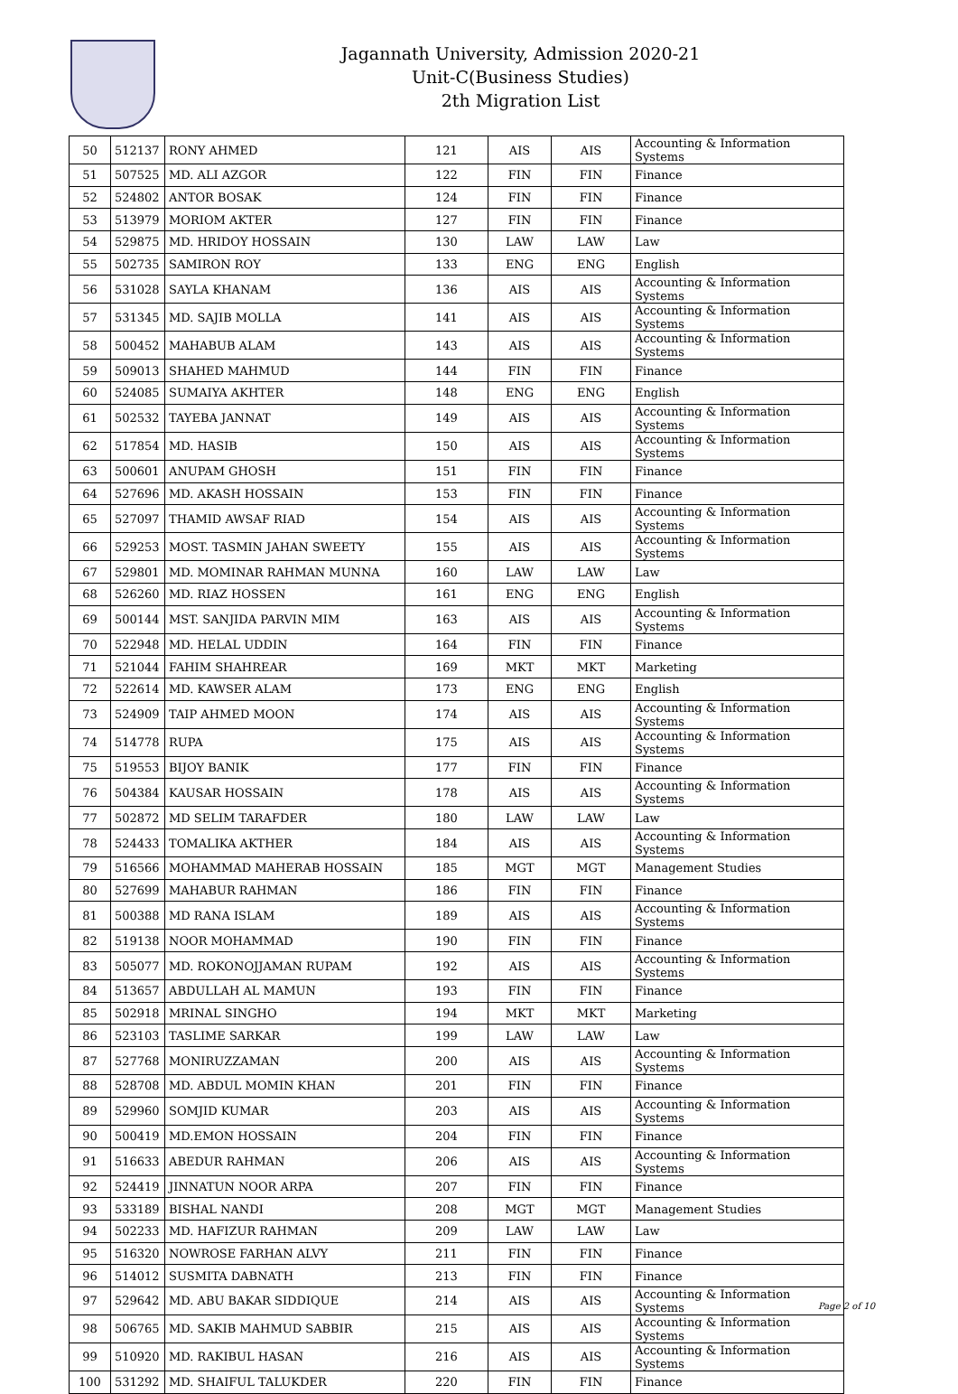Jagannath University, Admission 2020-21
Unit-C(Business Studies)
2th Migration List
| 50 | 512137 | RONY AHMED | 121 | AIS | AIS | Accounting & Information Systems |
| 51 | 507525 | MD. ALI AZGOR | 122 | FIN | FIN | Finance |
| 52 | 524802 | ANTOR BOSAK | 124 | FIN | FIN | Finance |
| 53 | 513979 | MORIOM AKTER | 127 | FIN | FIN | Finance |
| 54 | 529875 | MD. HRIDOY HOSSAIN | 130 | LAW | LAW | Law |
| 55 | 502735 | SAMIRON ROY | 133 | ENG | ENG | English |
| 56 | 531028 | SAYLA KHANAM | 136 | AIS | AIS | Accounting & Information Systems |
| 57 | 531345 | MD. SAJIB MOLLA | 141 | AIS | AIS | Accounting & Information Systems |
| 58 | 500452 | MAHABUB ALAM | 143 | AIS | AIS | Accounting & Information Systems |
| 59 | 509013 | SHAHED MAHMUD | 144 | FIN | FIN | Finance |
| 60 | 524085 | SUMAIYA AKHTER | 148 | ENG | ENG | English |
| 61 | 502532 | TAYEBA JANNAT | 149 | AIS | AIS | Accounting & Information Systems |
| 62 | 517854 | MD. HASIB | 150 | AIS | AIS | Accounting & Information Systems |
| 63 | 500601 | ANUPAM GHOSH | 151 | FIN | FIN | Finance |
| 64 | 527696 | MD. AKASH HOSSAIN | 153 | FIN | FIN | Finance |
| 65 | 527097 | THAMID AWSAF RIAD | 154 | AIS | AIS | Accounting & Information Systems |
| 66 | 529253 | MOST. TASMIN JAHAN SWEETY | 155 | AIS | AIS | Accounting & Information Systems |
| 67 | 529801 | MD. MOMINAR RAHMAN MUNNA | 160 | LAW | LAW | Law |
| 68 | 526260 | MD. RIAZ HOSSEN | 161 | ENG | ENG | English |
| 69 | 500144 | MST. SANJIDA PARVIN MIM | 163 | AIS | AIS | Accounting & Information Systems |
| 70 | 522948 | MD. HELAL UDDIN | 164 | FIN | FIN | Finance |
| 71 | 521044 | FAHIM SHAHREAR | 169 | MKT | MKT | Marketing |
| 72 | 522614 | MD. KAWSER ALAM | 173 | ENG | ENG | English |
| 73 | 524909 | TAIP AHMED MOON | 174 | AIS | AIS | Accounting & Information Systems |
| 74 | 514778 | RUPA | 175 | AIS | AIS | Accounting & Information Systems |
| 75 | 519553 | BIJOY BANIK | 177 | FIN | FIN | Finance |
| 76 | 504384 | KAUSAR HOSSAIN | 178 | AIS | AIS | Accounting & Information Systems |
| 77 | 502872 | MD SELIM TARAFDER | 180 | LAW | LAW | Law |
| 78 | 524433 | TOMALIKA AKTHER | 184 | AIS | AIS | Accounting & Information Systems |
| 79 | 516566 | MOHAMMAD MAHERAB HOSSAIN | 185 | MGT | MGT | Management Studies |
| 80 | 527699 | MAHABUR RAHMAN | 186 | FIN | FIN | Finance |
| 81 | 500388 | MD RANA ISLAM | 189 | AIS | AIS | Accounting & Information Systems |
| 82 | 519138 | NOOR MOHAMMAD | 190 | FIN | FIN | Finance |
| 83 | 505077 | MD. ROKONOJJAMAN RUPAM | 192 | AIS | AIS | Accounting & Information Systems |
| 84 | 513657 | ABDULLAH AL MAMUN | 193 | FIN | FIN | Finance |
| 85 | 502918 | MRINAL SINGHO | 194 | MKT | MKT | Marketing |
| 86 | 523103 | TASLIME SARKAR | 199 | LAW | LAW | Law |
| 87 | 527768 | MONIRUZZAMAN | 200 | AIS | AIS | Accounting & Information Systems |
| 88 | 528708 | MD. ABDUL MOMIN KHAN | 201 | FIN | FIN | Finance |
| 89 | 529960 | SOMJID KUMAR | 203 | AIS | AIS | Accounting & Information Systems |
| 90 | 500419 | MD.EMON HOSSAIN | 204 | FIN | FIN | Finance |
| 91 | 516633 | ABEDUR RAHMAN | 206 | AIS | AIS | Accounting & Information Systems |
| 92 | 524419 | JINNATUN NOOR ARPA | 207 | FIN | FIN | Finance |
| 93 | 533189 | BISHAL NANDI | 208 | MGT | MGT | Management Studies |
| 94 | 502233 | MD. HAFIZUR RAHMAN | 209 | LAW | LAW | Law |
| 95 | 516320 | NOWROSE FARHAN ALVY | 211 | FIN | FIN | Finance |
| 96 | 514012 | SUSMITA DABNATH | 213 | FIN | FIN | Finance |
| 97 | 529642 | MD. ABU BAKAR SIDDIQUE | 214 | AIS | AIS | Accounting & Information Systems |
| 98 | 506765 | MD. SAKIB MAHMUD SABBIR | 215 | AIS | AIS | Accounting & Information Systems |
| 99 | 510920 | MD. RAKIBUL HASAN | 216 | AIS | AIS | Accounting & Information Systems |
| 100 | 531292 | MD. SHAIFUL TALUKDER | 220 | FIN | FIN | Finance |
Page 2 of 10